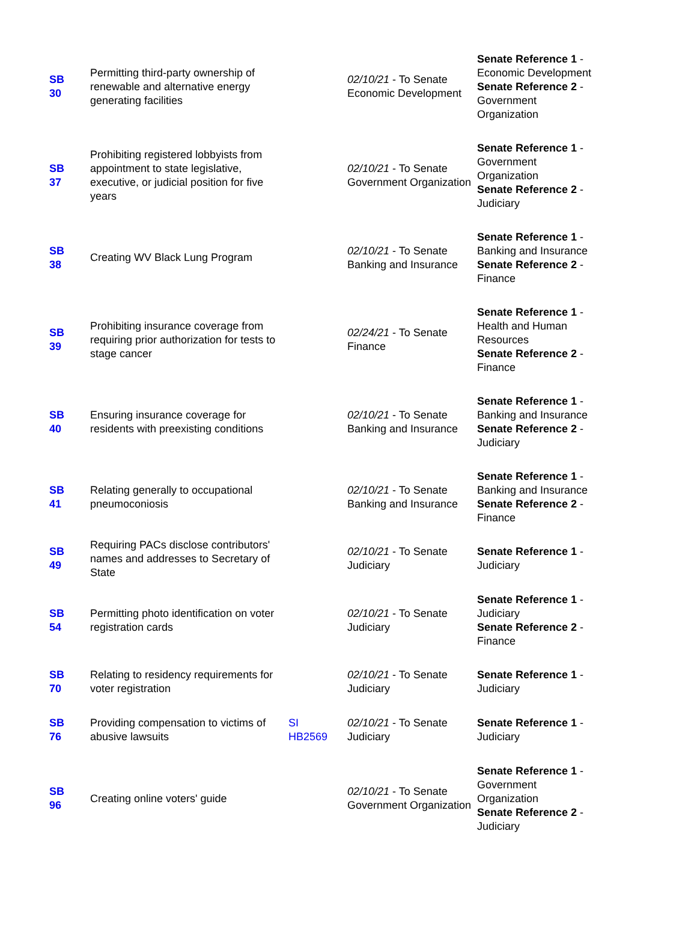| SB 30 | Permitting third-party ownership of renewable and alternative energy generating facilities | | 02/10/21 - To Senate Economic Development | Senate Reference 1 - Economic Development Senate Reference 2 - Government Organization |
| SB 37 | Prohibiting registered lobbyists from appointment to state legislative, executive, or judicial position for five years | | 02/10/21 - To Senate Government Organization | Senate Reference 1 - Government Organization Senate Reference 2 - Judiciary |
| SB 38 | Creating WV Black Lung Program | | 02/10/21 - To Senate Banking and Insurance | Senate Reference 1 - Banking and Insurance Senate Reference 2 - Finance |
| SB 39 | Prohibiting insurance coverage from requiring prior authorization for tests to stage cancer | | 02/24/21 - To Senate Finance | Senate Reference 1 - Health and Human Resources Senate Reference 2 - Finance |
| SB 40 | Ensuring insurance coverage for residents with preexisting conditions | | 02/10/21 - To Senate Banking and Insurance | Senate Reference 1 - Banking and Insurance Senate Reference 2 - Judiciary |
| SB 41 | Relating generally to occupational pneumoconiosis | | 02/10/21 - To Senate Banking and Insurance | Senate Reference 1 - Banking and Insurance Senate Reference 2 - Finance |
| SB 49 | Requiring PACs disclose contributors' names and addresses to Secretary of State | | 02/10/21 - To Senate Judiciary | Senate Reference 1 - Judiciary |
| SB 54 | Permitting photo identification on voter registration cards | | 02/10/21 - To Senate Judiciary | Senate Reference 1 - Judiciary Senate Reference 2 - Finance |
| SB 70 | Relating to residency requirements for voter registration | | 02/10/21 - To Senate Judiciary | Senate Reference 1 - Judiciary |
| SB 76 | Providing compensation to victims of abusive lawsuits | SI HB2569 | 02/10/21 - To Senate Judiciary | Senate Reference 1 - Judiciary |
| SB 96 | Creating online voters' guide | | 02/10/21 - To Senate Government Organization | Senate Reference 1 - Government Organization Senate Reference 2 - Judiciary |